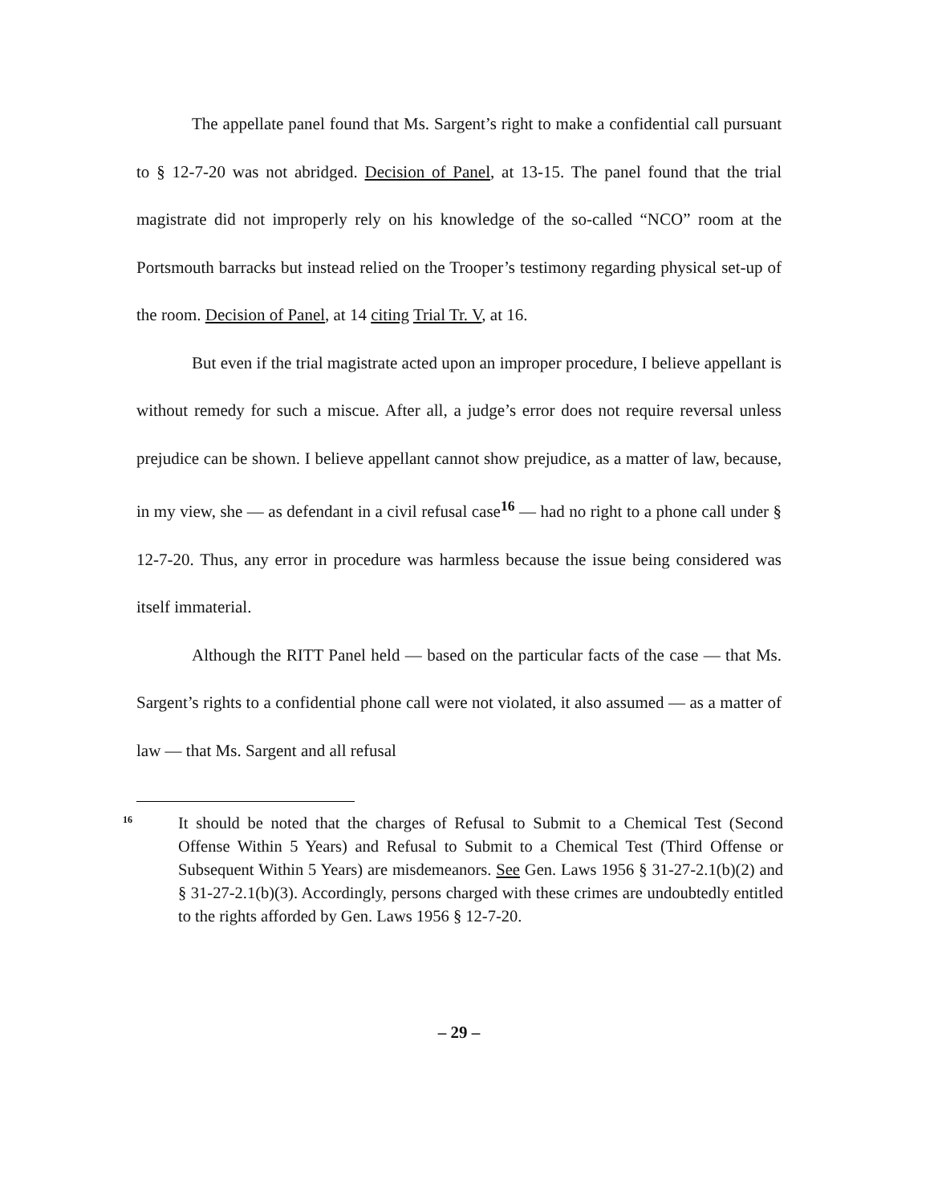The appellate panel found that Ms. Sargent’s right to make a confidential call pursuant to § 12-7-20 was not abridged. Decision of Panel, at 13-15. The panel found that the trial magistrate did not improperly rely on his knowledge of the so-called “NCO” room at the Portsmouth barracks but instead relied on the Trooper’s testimony regarding physical set-up of the room. Decision of Panel, at 14 citing Trial Tr. V, at 16.
But even if the trial magistrate acted upon an improper procedure, I believe appellant is without remedy for such a miscue. After all, a judge’s error does not require reversal unless prejudice can be shown. I believe appellant cannot show prejudice, as a matter of law, because, in my view, she — as defendant in a civil refusal case<sup>16</sup> — had no right to a phone call under § 12-7-20. Thus, any error in procedure was harmless because the issue being considered was itself immaterial.
Although the RITT Panel held — based on the particular facts of the case — that Ms. Sargent’s rights to a confidential phone call were not violated, it also assumed — as a matter of law — that Ms. Sargent and all refusal
16
It should be noted that the charges of Refusal to Submit to a Chemical Test (Second Offense Within 5 Years) and Refusal to Submit to a Chemical Test (Third Offense or Subsequent Within 5 Years) are misdemeanors. See Gen. Laws 1956 § 31-27-2.1(b)(2) and § 31-27-2.1(b)(3). Accordingly, persons charged with these crimes are undoubtedly entitled to the rights afforded by Gen. Laws 1956 § 12-7-20.
– 29 –